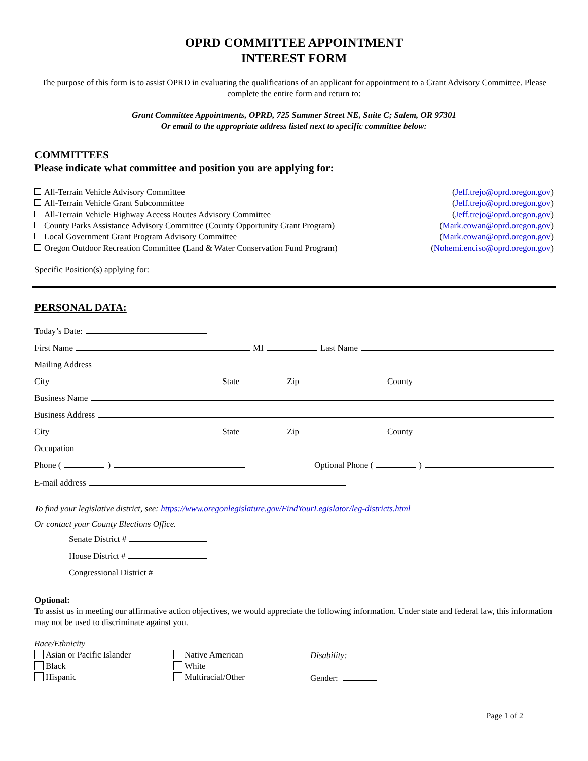OPRD COMMITTEE APPOINTMENT
INTEREST FORM
The purpose of this form is to assist OPRD in evaluating the qualifications of an applicant for appointment to a Grant Advisory Committee. Please complete the entire form and return to:
Grant Committee Appointments, OPRD, 725 Summer Street NE, Suite C; Salem, OR 97301
Or email to the appropriate address listed next to specific committee below:
COMMITTEES
Please indicate what committee and position you are applying for:
All-Terrain Vehicle Advisory Committee (Jeff.trejo@oprd.oregon.gov)
All-Terrain Vehicle Grant Subcommittee (Jeff.trejo@oprd.oregon.gov)
All-Terrain Vehicle Highway Access Routes Advisory Committee (Jeff.trejo@oprd.oregon.gov)
County Parks Assistance Advisory Committee (County Opportunity Grant Program) (Mark.cowan@oprd.oregon.gov)
Local Government Grant Program Advisory Committee (Mark.cowan@oprd.oregon.gov)
Oregon Outdoor Recreation Committee (Land & Water Conservation Fund Program) (Nohemi.enciso@oprd.oregon.gov)
Specific Position(s) applying for:
PERSONAL DATA:
Today’s Date:
First Name MI Last Name
Mailing Address
City State Zip County
Business Name
Business Address
City State Zip County
Occupation
Phone ( ) Optional Phone ( )
E-mail address
To find your legislative district, see: https://www.oregonlegislature.gov/FindYourLegislator/leg-districts.html
Or contact your County Elections Office.
Senate District #
House District #
Congressional District #
Optional:
To assist us in meeting our affirmative action objectives, we would appreciate the following information. Under state and federal law, this information may not be used to discriminate against you.
Race/Ethnicity
Asian or Pacific Islander
Black
Hispanic
Native American
White
Multiracial/Other
Disability:
Gender:
Page 1 of 2